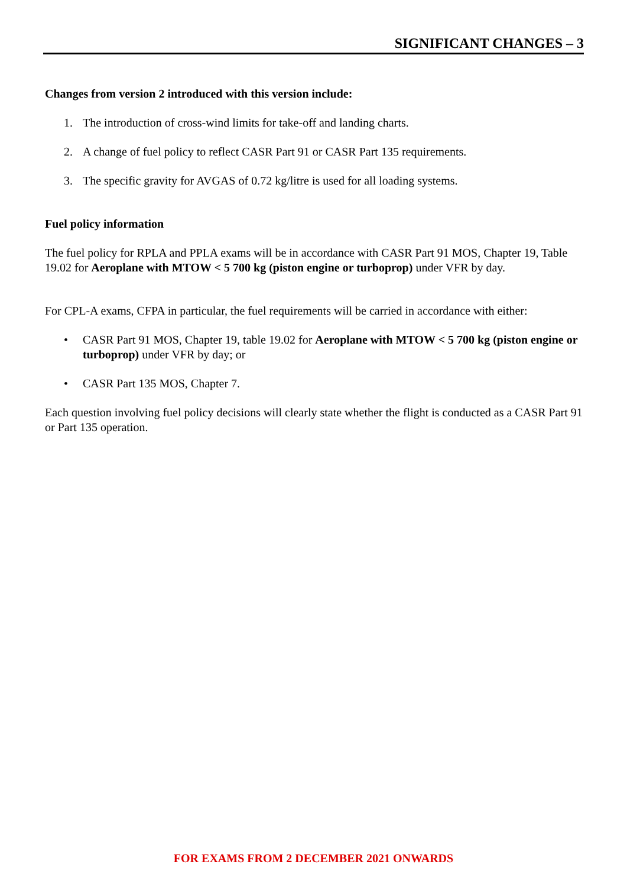SIGNIFICANT CHANGES – 3
Changes from version 2 introduced with this version include:
1. The introduction of cross-wind limits for take-off and landing charts.
2. A change of fuel policy to reflect CASR Part 91 or CASR Part 135 requirements.
3. The specific gravity for AVGAS of 0.72 kg/litre is used for all loading systems.
Fuel policy information
The fuel policy for RPLA and PPLA exams will be in accordance with CASR Part 91 MOS, Chapter 19, Table 19.02 for Aeroplane with MTOW < 5 700 kg (piston engine or turboprop) under VFR by day.
For CPL-A exams, CFPA in particular, the fuel requirements will be carried in accordance with either:
• CASR Part 91 MOS, Chapter 19, table 19.02 for Aeroplane with MTOW < 5 700 kg (piston engine or turboprop) under VFR by day; or
• CASR Part 135 MOS, Chapter 7.
Each question involving fuel policy decisions will clearly state whether the flight is conducted as a CASR Part 91 or Part 135 operation.
FOR EXAMS FROM 2 DECEMBER 2021 ONWARDS